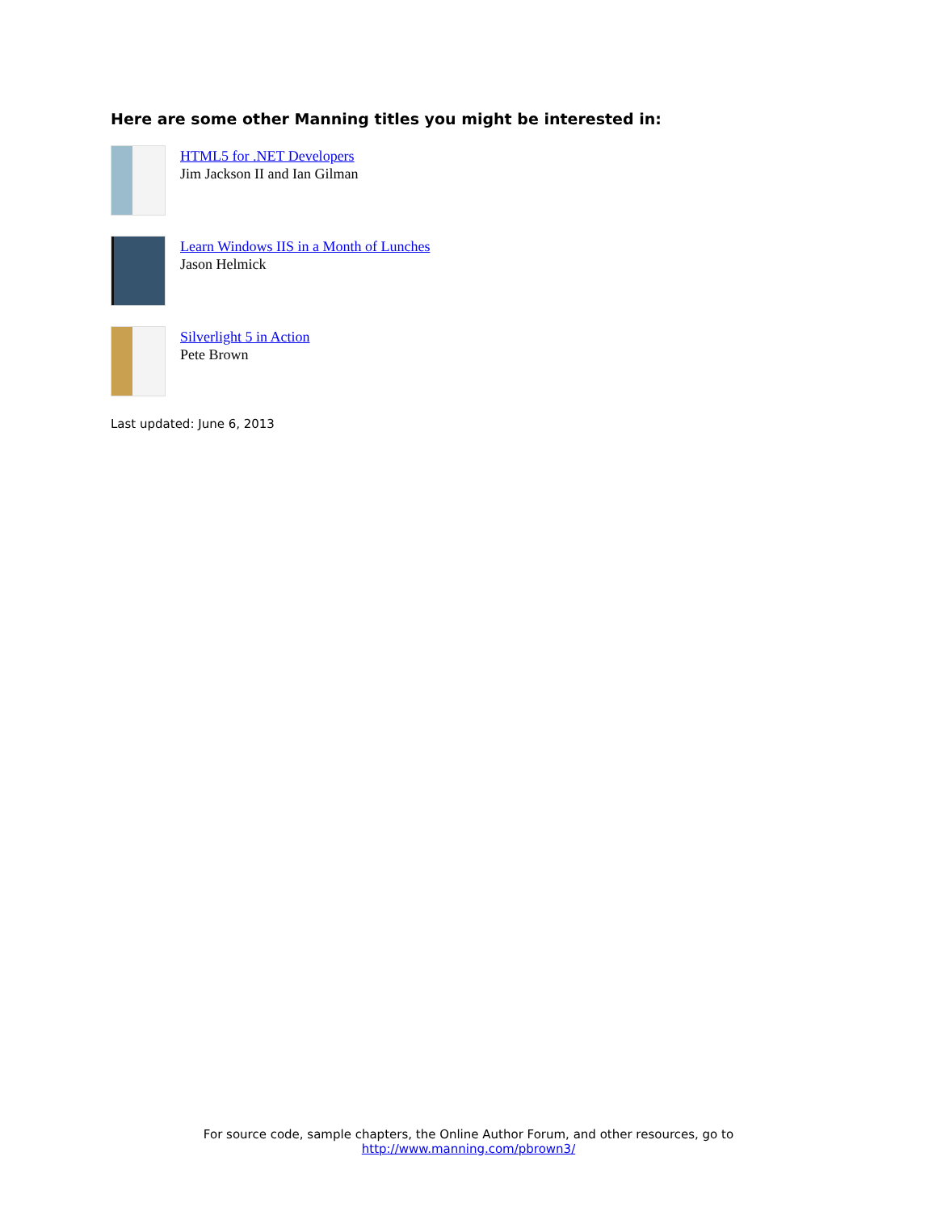Here are some other Manning titles you might be interested in:
HTML5 for .NET Developers
Jim Jackson II and Ian Gilman
Learn Windows IIS in a Month of Lunches
Jason Helmick
Silverlight 5 in Action
Pete Brown
Last updated: June 6, 2013
For source code, sample chapters, the Online Author Forum, and other resources, go to
http://www.manning.com/pbrown3/